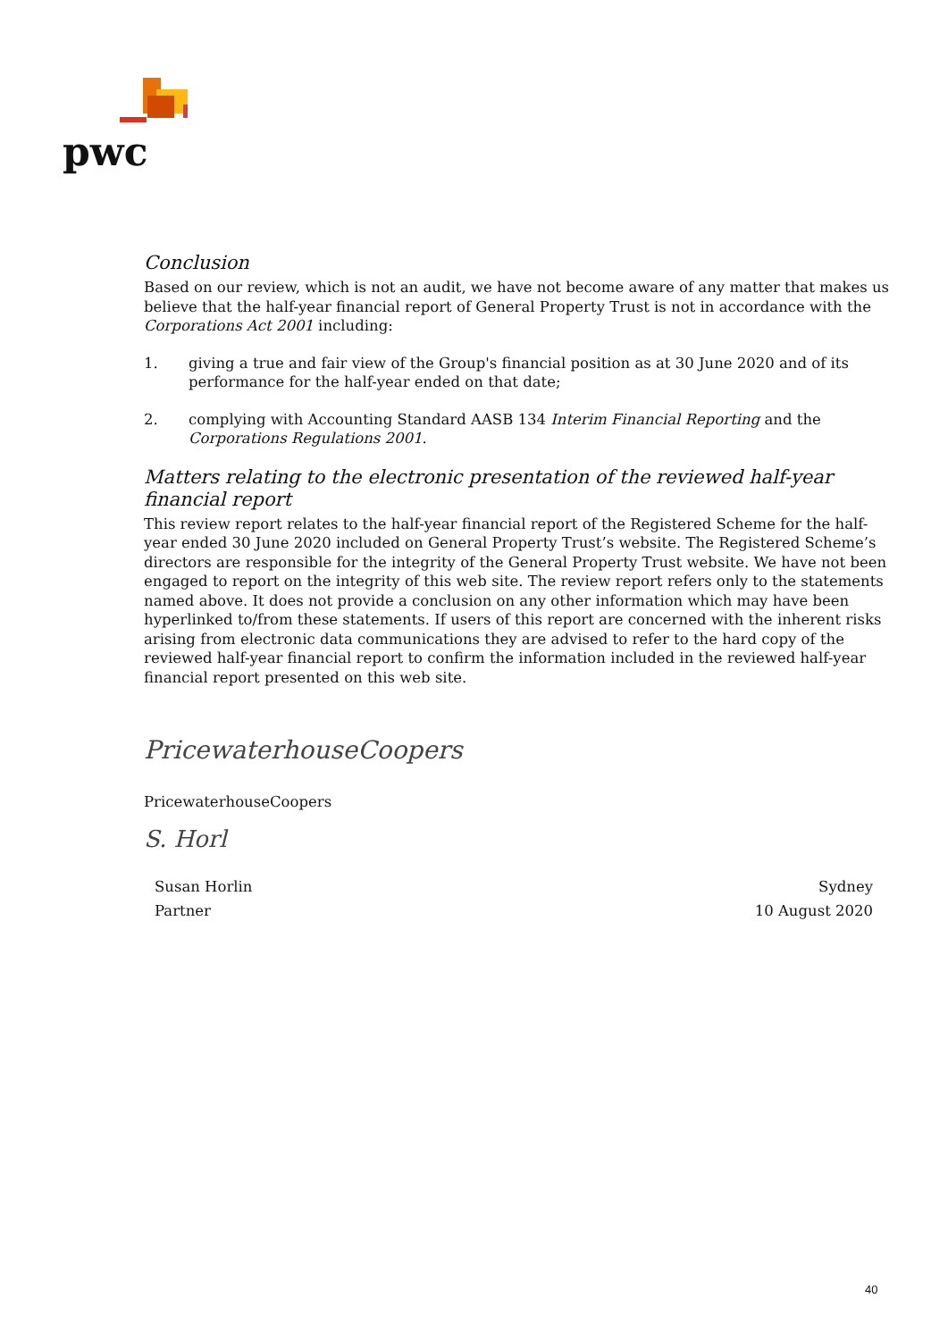pwc
Conclusion
Based on our review, which is not an audit, we have not become aware of any matter that makes us believe that the half-year financial report of General Property Trust is not in accordance with the Corporations Act 2001 including:
1. giving a true and fair view of the Group's financial position as at 30 June 2020 and of its performance for the half-year ended on that date;
2. complying with Accounting Standard AASB 134 Interim Financial Reporting and the Corporations Regulations 2001.
Matters relating to the electronic presentation of the reviewed half-year financial report
This review report relates to the half-year financial report of the Registered Scheme for the half-year ended 30 June 2020 included on General Property Trust’s website. The Registered Scheme’s directors are responsible for the integrity of the General Property Trust website. We have not been engaged to report on the integrity of this web site. The review report refers only to the statements named above. It does not provide a conclusion on any other information which may have been hyperlinked to/from these statements. If users of this report are concerned with the inherent risks arising from electronic data communications they are advised to refer to the hard copy of the reviewed half-year financial report to confirm the information included in the reviewed half-year financial report presented on this web site.
PricewaterhouseCoopers
PricewaterhouseCoopers
S. Horl
Susan Horlin Sydney
Partner 10 August 2020
40